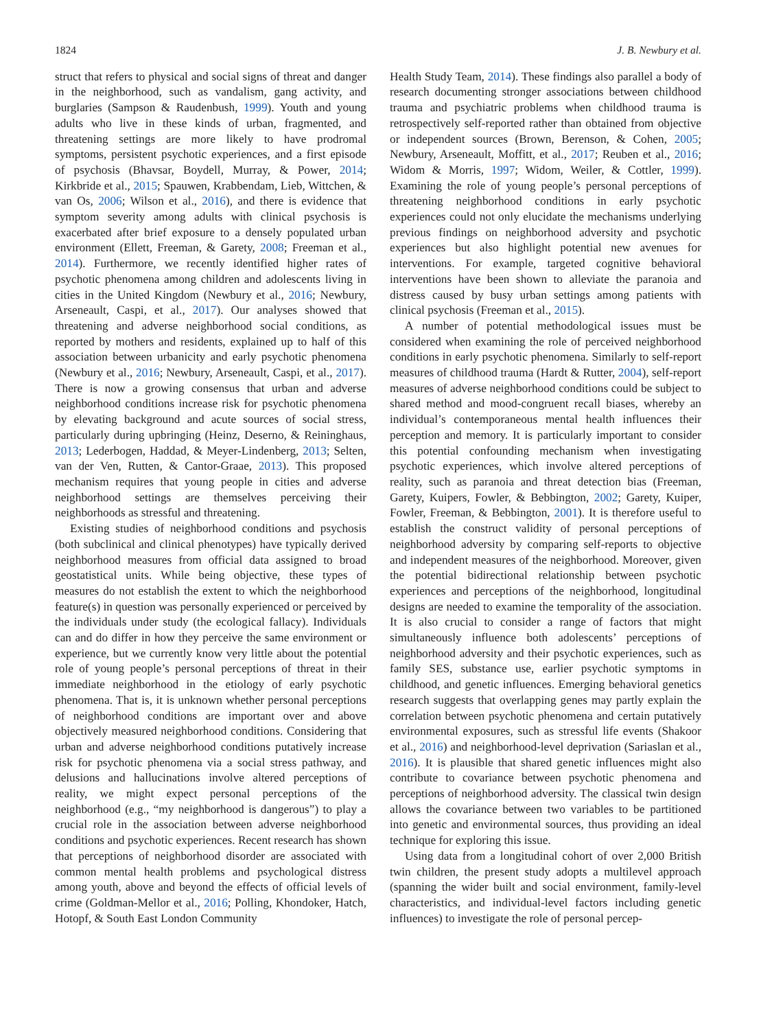1824 J. B. Newbury et al.
struct that refers to physical and social signs of threat and danger in the neighborhood, such as vandalism, gang activity, and burglaries (Sampson & Raudenbush, 1999). Youth and young adults who live in these kinds of urban, fragmented, and threatening settings are more likely to have prodromal symptoms, persistent psychotic experiences, and a first episode of psychosis (Bhavsar, Boydell, Murray, & Power, 2014; Kirkbride et al., 2015; Spauwen, Krabbendam, Lieb, Wittchen, & van Os, 2006; Wilson et al., 2016), and there is evidence that symptom severity among adults with clinical psychosis is exacerbated after brief exposure to a densely populated urban environment (Ellett, Freeman, & Garety, 2008; Freeman et al., 2014). Furthermore, we recently identified higher rates of psychotic phenomena among children and adolescents living in cities in the United Kingdom (Newbury et al., 2016; Newbury, Arseneault, Caspi, et al., 2017). Our analyses showed that threatening and adverse neighborhood social conditions, as reported by mothers and residents, explained up to half of this association between urbanicity and early psychotic phenomena (Newbury et al., 2016; Newbury, Arseneault, Caspi, et al., 2017). There is now a growing consensus that urban and adverse neighborhood conditions increase risk for psychotic phenomena by elevating background and acute sources of social stress, particularly during upbringing (Heinz, Deserno, & Reininghaus, 2013; Lederbogen, Haddad, & Meyer-Lindenberg, 2013; Selten, van der Ven, Rutten, & Cantor-Graae, 2013). This proposed mechanism requires that young people in cities and adverse neighborhood settings are themselves perceiving their neighborhoods as stressful and threatening.
Existing studies of neighborhood conditions and psychosis (both subclinical and clinical phenotypes) have typically derived neighborhood measures from official data assigned to broad geostatistical units. While being objective, these types of measures do not establish the extent to which the neighborhood feature(s) in question was personally experienced or perceived by the individuals under study (the ecological fallacy). Individuals can and do differ in how they perceive the same environment or experience, but we currently know very little about the potential role of young people’s personal perceptions of threat in their immediate neighborhood in the etiology of early psychotic phenomena. That is, it is unknown whether personal perceptions of neighborhood conditions are important over and above objectively measured neighborhood conditions. Considering that urban and adverse neighborhood conditions putatively increase risk for psychotic phenomena via a social stress pathway, and delusions and hallucinations involve altered perceptions of reality, we might expect personal perceptions of the neighborhood (e.g., “my neighborhood is dangerous”) to play a crucial role in the association between adverse neighborhood conditions and psychotic experiences. Recent research has shown that perceptions of neighborhood disorder are associated with common mental health problems and psychological distress among youth, above and beyond the effects of official levels of crime (Goldman-Mellor et al., 2016; Polling, Khondoker, Hatch, Hotopf, & South East London Community
Health Study Team, 2014). These findings also parallel a body of research documenting stronger associations between childhood trauma and psychiatric problems when childhood trauma is retrospectively self-reported rather than obtained from objective or independent sources (Brown, Berenson, & Cohen, 2005; Newbury, Arseneault, Moffitt, et al., 2017; Reuben et al., 2016; Widom & Morris, 1997; Widom, Weiler, & Cottler, 1999). Examining the role of young people’s personal perceptions of threatening neighborhood conditions in early psychotic experiences could not only elucidate the mechanisms underlying previous findings on neighborhood adversity and psychotic experiences but also highlight potential new avenues for interventions. For example, targeted cognitive behavioral interventions have been shown to alleviate the paranoia and distress caused by busy urban settings among patients with clinical psychosis (Freeman et al., 2015).
A number of potential methodological issues must be considered when examining the role of perceived neighborhood conditions in early psychotic phenomena. Similarly to self-report measures of childhood trauma (Hardt & Rutter, 2004), self-report measures of adverse neighborhood conditions could be subject to shared method and mood-congruent recall biases, whereby an individual’s contemporaneous mental health influences their perception and memory. It is particularly important to consider this potential confounding mechanism when investigating psychotic experiences, which involve altered perceptions of reality, such as paranoia and threat detection bias (Freeman, Garety, Kuipers, Fowler, & Bebbington, 2002; Garety, Kuiper, Fowler, Freeman, & Bebbington, 2001). It is therefore useful to establish the construct validity of personal perceptions of neighborhood adversity by comparing self-reports to objective and independent measures of the neighborhood. Moreover, given the potential bidirectional relationship between psychotic experiences and perceptions of the neighborhood, longitudinal designs are needed to examine the temporality of the association. It is also crucial to consider a range of factors that might simultaneously influence both adolescents’ perceptions of neighborhood adversity and their psychotic experiences, such as family SES, substance use, earlier psychotic symptoms in childhood, and genetic influences. Emerging behavioral genetics research suggests that overlapping genes may partly explain the correlation between psychotic phenomena and certain putatively environmental exposures, such as stressful life events (Shakoor et al., 2016) and neighborhood-level deprivation (Sariaslan et al., 2016). It is plausible that shared genetic influences might also contribute to covariance between psychotic phenomena and perceptions of neighborhood adversity. The classical twin design allows the covariance between two variables to be partitioned into genetic and environmental sources, thus providing an ideal technique for exploring this issue.
Using data from a longitudinal cohort of over 2,000 British twin children, the present study adopts a multilevel approach (spanning the wider built and social environment, family-level characteristics, and individual-level factors including genetic influences) to investigate the role of personal percep-